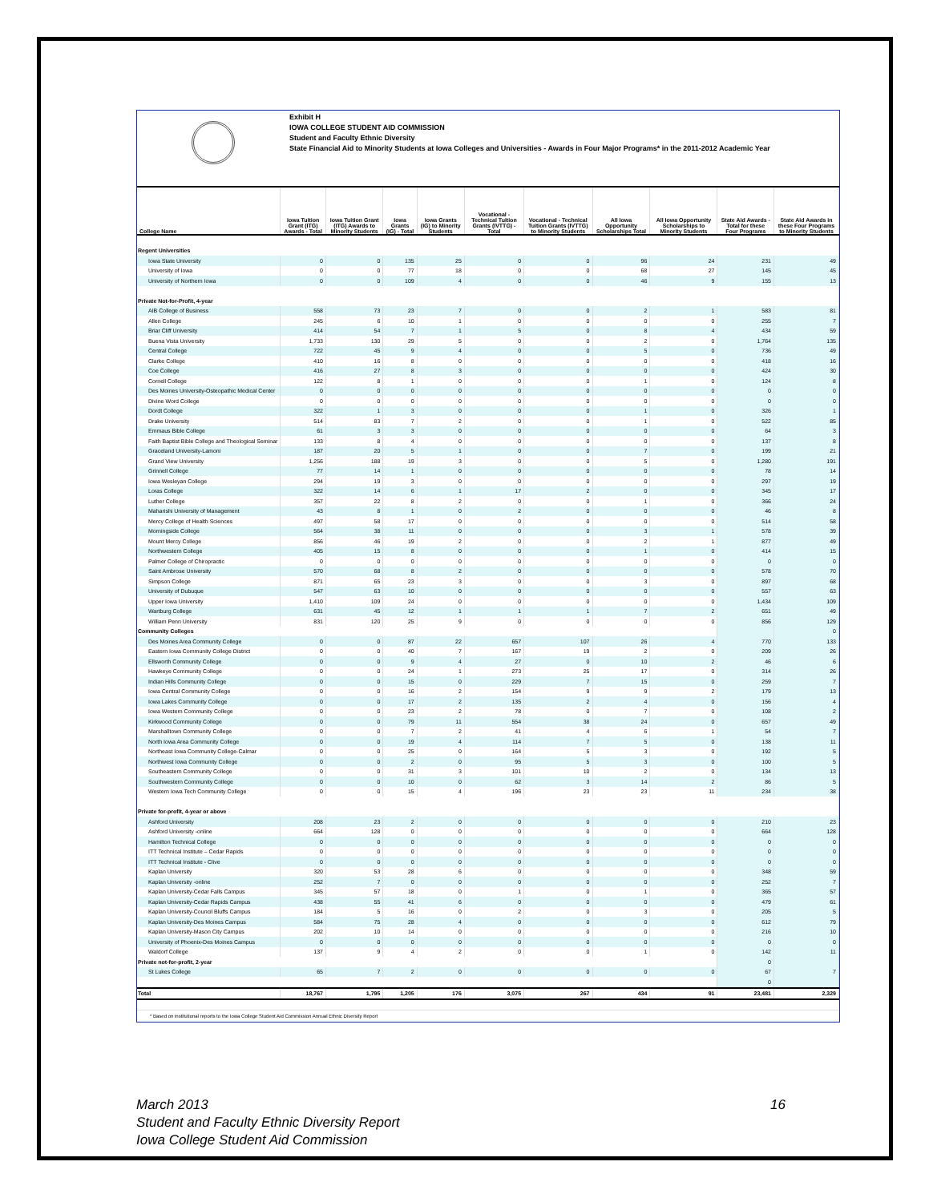Exhibit H
IOWA COLLEGE STUDENT AID COMMISSION
Student and Faculty Ethnic Diversity
State Financial Aid to Minority Students at Iowa Colleges and Universities - Awards in Four Major Programs* in the 2011-2012 Academic Year
| College Name | Iowa Tuition Grant (ITG) Awards - Total | Iowa Tuition Grant (ITG) Awards to Minority Students | Iowa Grants (IG) - Total | Iowa Grants (IG) to Minority Students | Vocational - Technical Tuition Grants (IVTTG) - Total | Vocational - Technical Tuition Grants (IVTTG) to Minority Students | All Iowa Opportunity Scholarships Total | All Iowa Opportunity Scholarships to Minority Students | State Aid Awards - Total for these Four Programs | State Aid Awards in these Four Programs to Minority Students |
| --- | --- | --- | --- | --- | --- | --- | --- | --- | --- | --- |
| Regent Universities | | | | | | | | | | |
| Iowa State University | 0 | 0 | 135 | 25 | 0 | 0 | 96 | 24 | 231 | 49 |
| University of Iowa | 0 | 0 | 77 | 18 | 0 | 0 | 68 | 27 | 145 | 45 |
| University of Northern Iowa | 0 | 0 | 109 | 4 | 0 | 0 | 46 | 9 | 155 | 13 |
| Private Not-for-Profit, 4-year | | | | | | | | | | |
| AIB College of Business | 558 | 73 | 23 | 7 | 0 | 0 | 2 | 1 | 583 | 81 |
| Allen College | 245 | 6 | 10 | 1 | 0 | 0 | 0 | 0 | 255 | 7 |
| Briar Cliff University | 414 | 54 | 7 | 1 | 5 | 0 | 8 | 4 | 434 | 59 |
| Buena Vista University | 1,733 | 130 | 29 | 5 | 0 | 0 | 2 | 0 | 1,764 | 135 |
| Central College | 722 | 45 | 9 | 4 | 0 | 0 | 5 | 0 | 736 | 49 |
| Clarke College | 410 | 16 | 8 | 0 | 0 | 0 | 0 | 0 | 418 | 16 |
| Coe College | 416 | 27 | 8 | 3 | 0 | 0 | 0 | 0 | 424 | 30 |
| Cornell College | 122 | 8 | 1 | 0 | 0 | 0 | 1 | 0 | 124 | 8 |
| Des Moines University-Osteopathic Medical Center | 0 | 0 | 0 | 0 | 0 | 0 | 0 | 0 | 0 | 0 |
| Divine Word College | 0 | 0 | 0 | 0 | 0 | 0 | 0 | 0 | 0 | 0 |
| Dordt College | 322 | 1 | 3 | 0 | 0 | 0 | 1 | 0 | 326 | 1 |
| Drake University | 514 | 83 | 7 | 2 | 0 | 0 | 1 | 0 | 522 | 85 |
| Emmaus Bible College | 61 | 3 | 3 | 0 | 0 | 0 | 0 | 0 | 64 | 3 |
| Faith Baptist Bible College and Theological Seminar | 133 | 8 | 4 | 0 | 0 | 0 | 0 | 0 | 137 | 8 |
| Graceland University-Lamoni | 187 | 20 | 5 | 1 | 0 | 0 | 7 | 0 | 199 | 21 |
| Grand View University | 1,256 | 188 | 19 | 3 | 0 | 0 | 5 | 0 | 1,280 | 191 |
| Grinnell College | 77 | 14 | 1 | 0 | 0 | 0 | 0 | 0 | 78 | 14 |
| Iowa Wesleyan College | 294 | 19 | 3 | 0 | 0 | 0 | 0 | 0 | 297 | 19 |
| Loras College | 322 | 14 | 6 | 1 | 17 | 2 | 0 | 0 | 345 | 17 |
| Luther College | 357 | 22 | 8 | 2 | 0 | 0 | 1 | 0 | 366 | 24 |
| Maharishi University of Management | 43 | 8 | 1 | 0 | 2 | 0 | 0 | 0 | 46 | 8 |
| Mercy College of Health Sciences | 497 | 58 | 17 | 0 | 0 | 0 | 0 | 0 | 514 | 58 |
| Morningside College | 564 | 38 | 11 | 0 | 0 | 0 | 3 | 1 | 578 | 39 |
| Mount Mercy College | 856 | 46 | 19 | 2 | 0 | 0 | 2 | 1 | 877 | 49 |
| Northwestern College | 405 | 15 | 8 | 0 | 0 | 0 | 1 | 0 | 414 | 15 |
| Palmer College of Chiropractic | 0 | 0 | 0 | 0 | 0 | 0 | 0 | 0 | 0 | 0 |
| Saint Ambrose University | 570 | 68 | 8 | 2 | 0 | 0 | 0 | 0 | 578 | 70 |
| Simpson College | 871 | 65 | 23 | 3 | 0 | 0 | 3 | 0 | 897 | 68 |
| University of Dubuque | 547 | 63 | 10 | 0 | 0 | 0 | 0 | 0 | 557 | 63 |
| Upper Iowa University | 1,410 | 109 | 24 | 0 | 0 | 0 | 0 | 0 | 1,434 | 109 |
| Wartburg College | 631 | 45 | 12 | 1 | 1 | 1 | 7 | 2 | 651 | 49 |
| William Penn University | 831 | 120 | 25 | 9 | 0 | 0 | 0 | 0 | 856 | 129 |
| Community Colleges | | | | | | | | | | 0 |
| Des Moines Area Community College | 0 | 0 | 87 | 22 | 657 | 107 | 26 | 4 | 770 | 133 |
| Eastern Iowa Community College District | 0 | 0 | 40 | 7 | 167 | 19 | 2 | 0 | 209 | 26 |
| Ellsworth Community College | 0 | 0 | 9 | 4 | 27 | 0 | 10 | 2 | 46 | 6 |
| Hawkeye Community College | 0 | 0 | 24 | 1 | 273 | 25 | 17 | 0 | 314 | 26 |
| Indian Hills Community College | 0 | 0 | 15 | 0 | 229 | 7 | 15 | 0 | 259 | 7 |
| Iowa Central Community College | 0 | 0 | 16 | 2 | 154 | 9 | 9 | 2 | 179 | 13 |
| Iowa Lakes Community College | 0 | 0 | 17 | 2 | 135 | 2 | 4 | 0 | 156 | 4 |
| Iowa Western Community College | 0 | 0 | 23 | 2 | 78 | 0 | 7 | 0 | 108 | 2 |
| Kirkwood Community College | 0 | 0 | 79 | 11 | 554 | 38 | 24 | 0 | 657 | 49 |
| Marshalltown Community College | 0 | 0 | 7 | 2 | 41 | 4 | 6 | 1 | 54 | 7 |
| North Iowa Area Community College | 0 | 0 | 19 | 4 | 114 | 7 | 5 | 0 | 138 | 11 |
| Northeast Iowa Community College-Calmar | 0 | 0 | 25 | 0 | 164 | 5 | 3 | 0 | 192 | 5 |
| Northwest Iowa Community College | 0 | 0 | 2 | 0 | 95 | 5 | 3 | 0 | 100 | 5 |
| Southeastern Community College | 0 | 0 | 31 | 3 | 101 | 10 | 2 | 0 | 134 | 13 |
| Southwestern Community College | 0 | 0 | 10 | 0 | 62 | 3 | 14 | 2 | 86 | 5 |
| Western Iowa Tech Community College | 0 | 0 | 15 | 4 | 196 | 23 | 23 | 11 | 234 | 38 |
| Private for-profit, 4-year or above | | | | | | | | | | |
| Ashford University | 208 | 23 | 2 | 0 | 0 | 0 | 0 | 0 | 210 | 23 |
| Ashford University -online | 664 | 128 | 0 | 0 | 0 | 0 | 0 | 0 | 664 | 128 |
| Hamilton Technical College | 0 | 0 | 0 | 0 | 0 | 0 | 0 | 0 | 0 | 0 |
| ITT Technical Institute – Cedar Rapids | 0 | 0 | 0 | 0 | 0 | 0 | 0 | 0 | 0 | 0 |
| ITT Technical Institute - Clive | 0 | 0 | 0 | 0 | 0 | 0 | 0 | 0 | 0 | 0 |
| Kaplan University | 320 | 53 | 28 | 6 | 0 | 0 | 0 | 0 | 348 | 59 |
| Kaplan University -online | 252 | 7 | 0 | 0 | 0 | 0 | 0 | 0 | 252 | 7 |
| Kaplan University-Cedar Falls Campus | 345 | 57 | 18 | 0 | 1 | 0 | 1 | 0 | 365 | 57 |
| Kaplan University-Cedar Rapids Campus | 438 | 55 | 41 | 6 | 0 | 0 | 0 | 0 | 479 | 61 |
| Kaplan University-Council Bluffs Campus | 184 | 5 | 16 | 0 | 2 | 0 | 3 | 0 | 205 | 5 |
| Kaplan University-Des Moines Campus | 584 | 75 | 28 | 4 | 0 | 0 | 0 | 0 | 612 | 79 |
| Kaplan University-Mason City Campus | 202 | 10 | 14 | 0 | 0 | 0 | 0 | 0 | 216 | 10 |
| University of Phoenix-Des Moines Campus | 0 | 0 | 0 | 0 | 0 | 0 | 0 | 0 | 0 | 0 |
| Waldorf College | 137 | 9 | 4 | 2 | 0 | 0 | 1 | 0 | 142 | 11 |
| Private not-for-profit, 2-year | | | | | | | | | 0 | |
| St Lukes College | 65 | 7 | 2 | 0 | 0 | 0 | 0 | 0 | 67 | 7 |
| | | | | | | | | | 0 | |
| Total | 18,767 | 1,795 | 1,205 | 176 | 3,075 | 267 | 434 | 91 | 23,481 | 2,329 |
* Based on institutional reports to the Iowa College Student Aid Commission Annual Ethnic Diversity Report
16 March 2013
Student and Faculty Ethnic Diversity Report
Iowa College Student Aid Commission